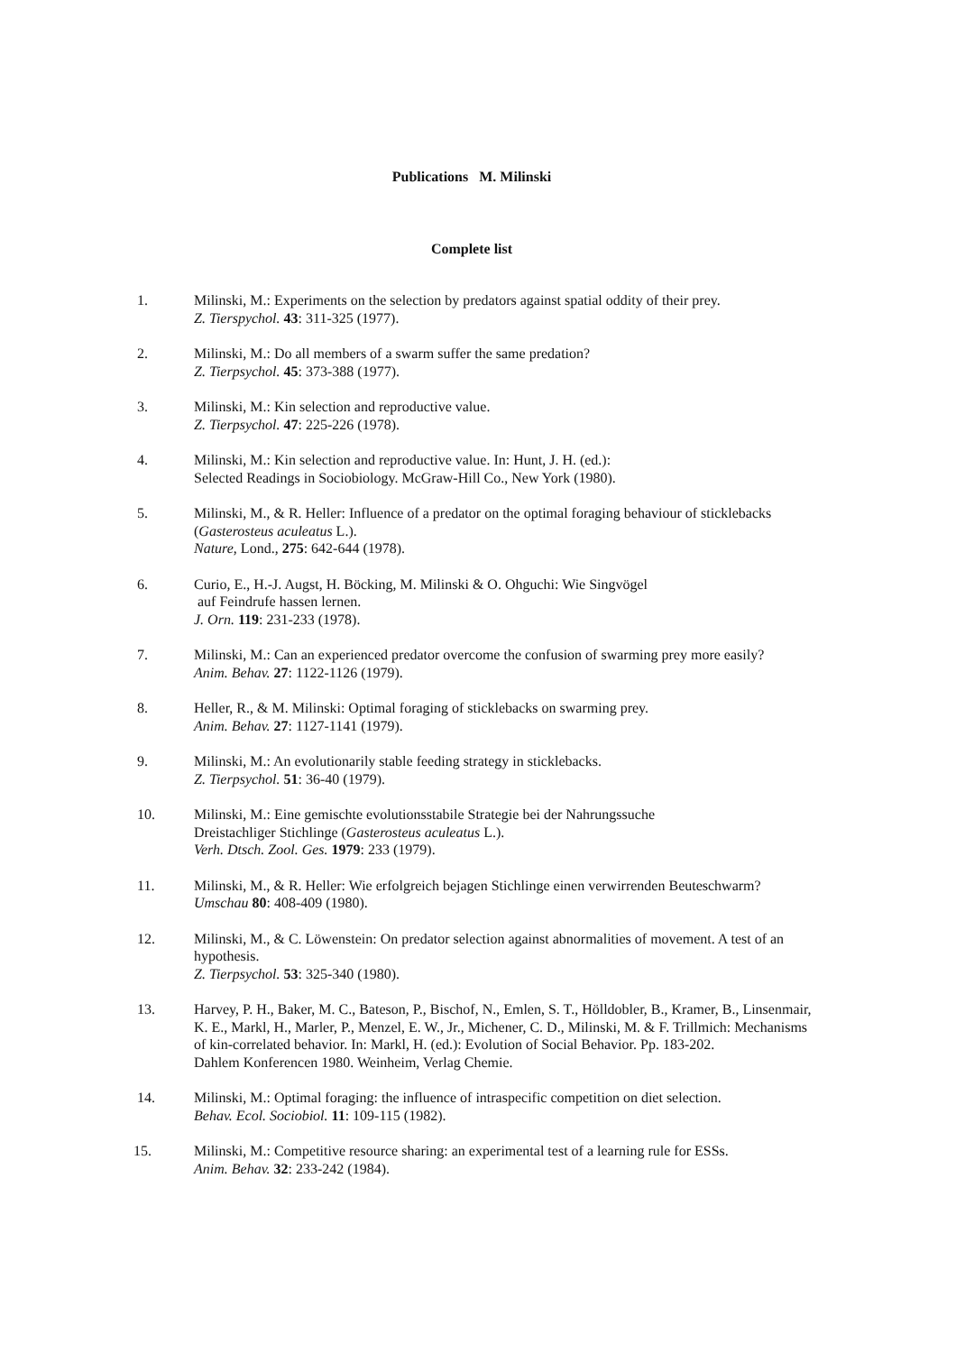Publications M. Milinski
Complete list
1. Milinski, M.: Experiments on the selection by predators against spatial oddity of their prey.
Z. Tierspychol. 43: 311-325 (1977).
2. Milinski, M.: Do all members of a swarm suffer the same predation?
Z. Tierpsychol. 45: 373-388 (1977).
3. Milinski, M.: Kin selection and reproductive value.
Z. Tierpsychol. 47: 225-226 (1978).
4. Milinski, M.: Kin selection and reproductive value. In: Hunt, J. H. (ed.):
Selected Readings in Sociobiology. McGraw-Hill Co., New York (1980).
5. Milinski, M., & R. Heller: Influence of a predator on the optimal foraging behaviour of sticklebacks (Gasterosteus aculeatus L.).
Nature, Lond., 275: 642-644 (1978).
6. Curio, E., H.-J. Augst, H. Böcking, M. Milinski & O. Ohguchi: Wie Singvögel
auf Feindrufe hassen lernen.
J. Orn. 119: 231-233 (1978).
7. Milinski, M.: Can an experienced predator overcome the confusion of swarming prey more easily?
Anim. Behav. 27: 1122-1126 (1979).
8. Heller, R., & M. Milinski: Optimal foraging of sticklebacks on swarming prey.
Anim. Behav. 27: 1127-1141 (1979).
9. Milinski, M.: An evolutionarily stable feeding strategy in sticklebacks.
Z. Tierpsychol. 51: 36-40 (1979).
10. Milinski, M.: Eine gemischte evolutionsstabile Strategie bei der Nahrungssuche
Dreistachliger Stichlinge (Gasterosteus aculeatus L.).
Verh. Dtsch. Zool. Ges. 1979: 233 (1979).
11. Milinski, M., & R. Heller: Wie erfolgreich bejagen Stichlinge einen verwirrenden Beuteschwarm?
Umschau 80: 408-409 (1980).
12. Milinski, M., & C. Löwenstein: On predator selection against abnormalities of movement. A test of an hypothesis.
Z. Tierpsychol. 53: 325-340 (1980).
13. Harvey, P. H., Baker, M. C., Bateson, P., Bischof, N., Emlen, S. T., Hölldobler, B., Kramer, B., Linsenmair, K. E., Markl, H., Marler, P., Menzel, E. W., Jr., Michener, C. D., Milinski, M. & F. Trillmich: Mechanisms of kin-correlated behavior. In: Markl, H. (ed.): Evolution of Social Behavior. Pp. 183-202.
Dahlem Konferencen 1980. Weinheim, Verlag Chemie.
14. Milinski, M.: Optimal foraging: the influence of intraspecific competition on diet selection.
Behav. Ecol. Sociobiol. 11: 109-115 (1982).
15. Milinski, M.: Competitive resource sharing: an experimental test of a learning rule for ESSs.
Anim. Behav. 32: 233-242 (1984).